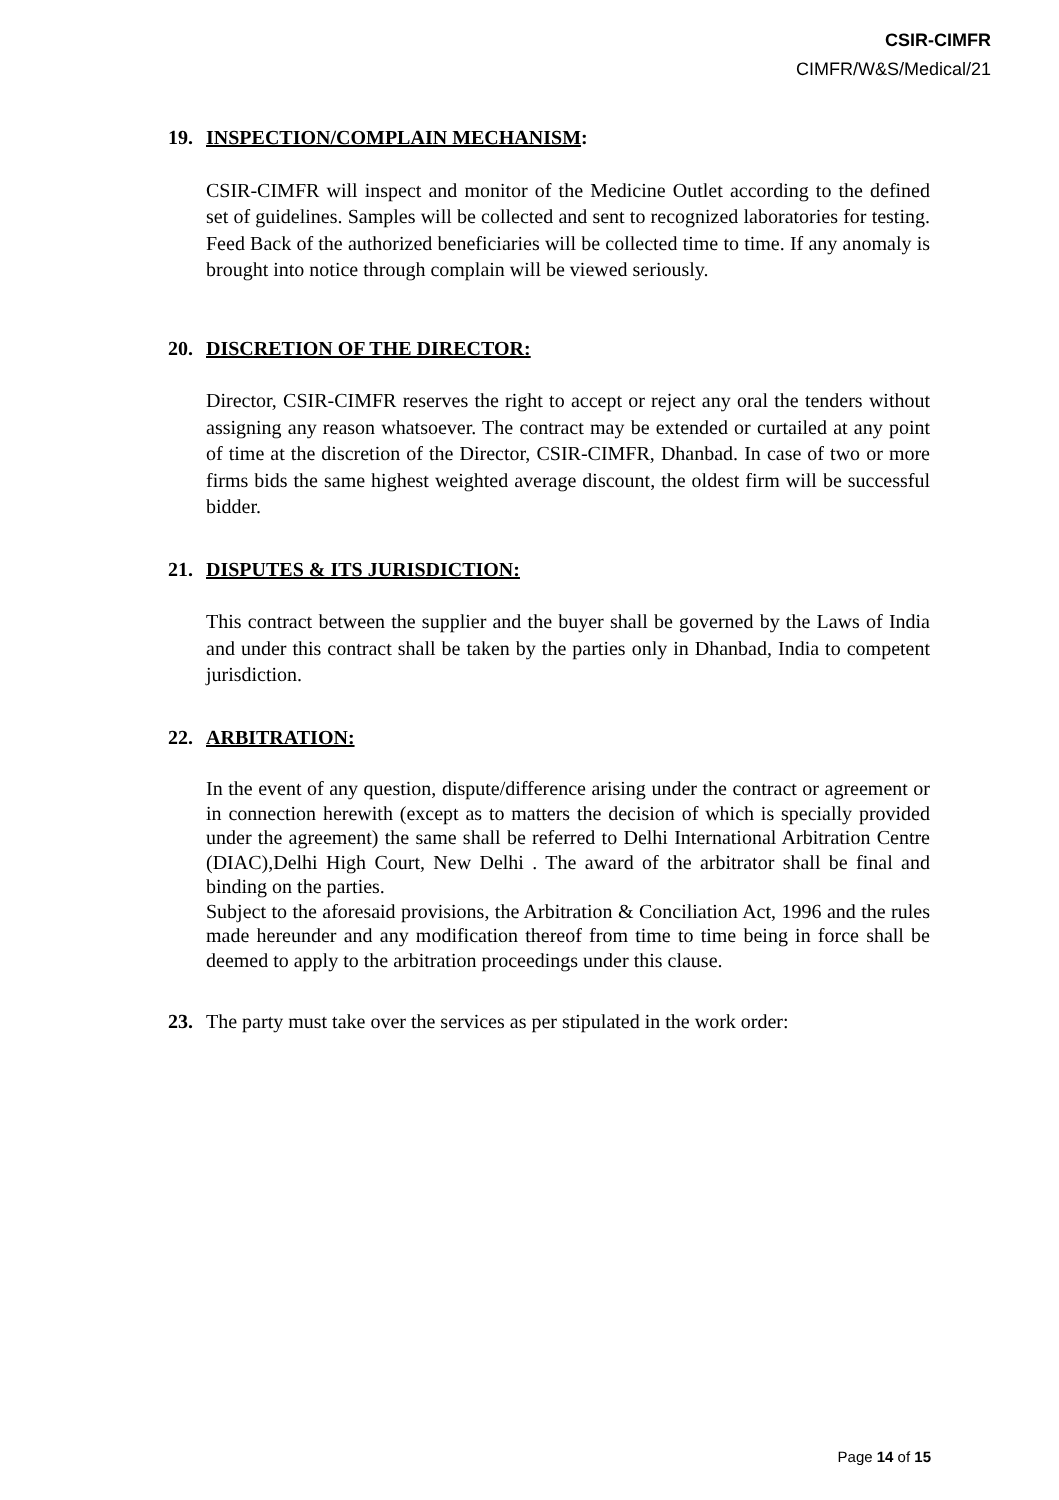CSIR-CIMFR
CIMFR/W&S/Medical/21
19. INSPECTION/COMPLAIN MECHANISM:
CSIR-CIMFR will inspect and monitor of the Medicine Outlet according to the defined set of guidelines. Samples will be collected and sent to recognized laboratories for testing. Feed Back of the authorized beneficiaries will be collected time to time. If any anomaly is brought into notice through complain will be viewed seriously.
20. DISCRETION OF THE DIRECTOR:
Director, CSIR-CIMFR reserves the right to accept or reject any oral the tenders without assigning any reason whatsoever. The contract may be extended or curtailed at any point of time at the discretion of the Director, CSIR-CIMFR, Dhanbad. In case of two or more firms bids the same highest weighted average discount, the oldest firm will be successful bidder.
21. DISPUTES & ITS JURISDICTION:
This contract between the supplier and the buyer shall be governed by the Laws of India and under this contract shall be taken by the parties only in Dhanbad, India to competent jurisdiction.
22. ARBITRATION:
In the event of any question, dispute/difference arising under the contract or agreement or in connection herewith (except as to matters the decision of which is specially provided under the agreement) the same shall be referred to Delhi International Arbitration Centre (DIAC),Delhi High Court, New Delhi . The award of the arbitrator shall be final and binding on the parties.
Subject to the aforesaid provisions, the Arbitration & Conciliation Act, 1996 and the rules made hereunder and any modification thereof from time to time being in force shall be deemed to apply to the arbitration proceedings under this clause.
23. The party must take over the services as per stipulated in the work order:
Page 14 of 15